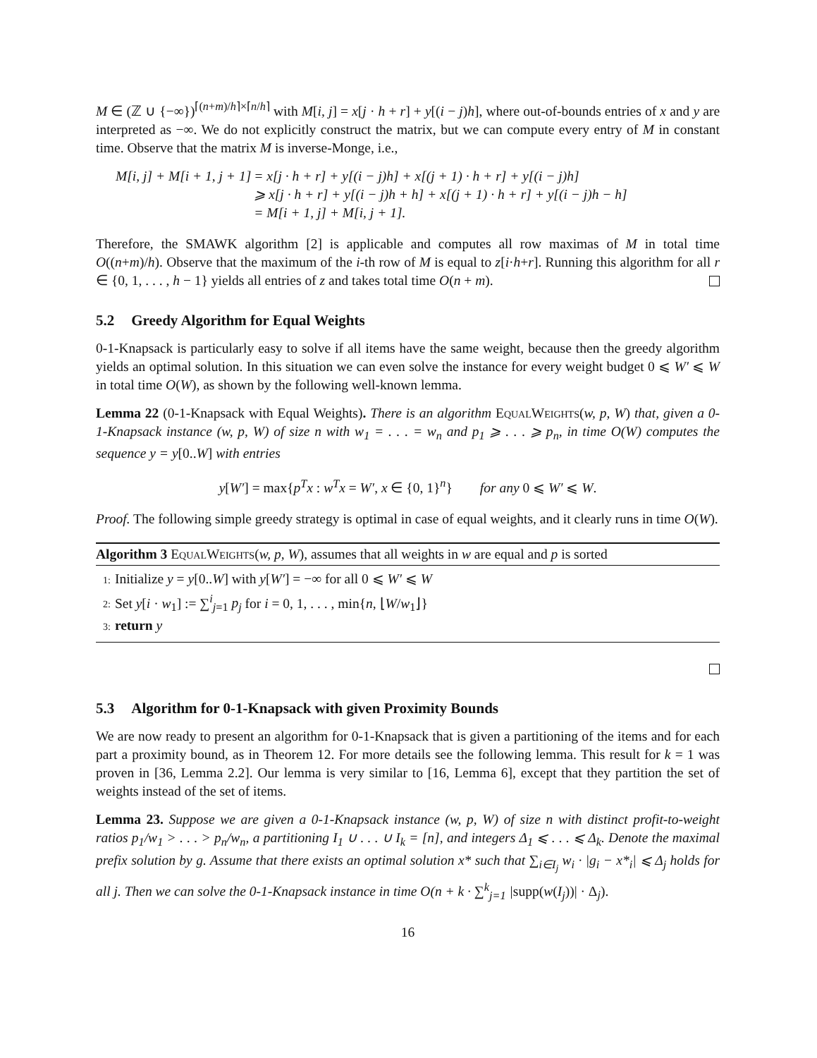M ∈ (ℤ ∪ {−∞})<sup>⌈(n+m)/h⌉×⌈n/h⌉</sup> with M[i, j] = x[j · h + r] + y[(i − j)h], where out-of-bounds entries of x and y are interpreted as −∞. We do not explicitly construct the matrix, but we can compute every entry of M in constant time. Observe that the matrix M is inverse-Monge, i.e.,
| M[i, j] + M[i + 1, j + 1] | = x[j · h + r] + y[(i − j)h] + x[(j + 1) · h + r] + y[(i − j)h] |
| | ⩾ x[j · h + r] + y[(i − j)h + h] + x[(j + 1) · h + r] + y[(i − j)h − h] |
| | = M[i + 1, j] + M[i, j + 1]. |
Therefore, the SMAWK algorithm [2] is applicable and computes all row maximas of M in total time O((n+m)/h). Observe that the maximum of the i-th row of M is equal to z[i·h+r]. Running this algorithm for all r ∈ {0, 1, . . . , h − 1} yields all entries of z and takes total time O(n + m).
5.2 Greedy Algorithm for Equal Weights
0-1-Knapsack is particularly easy to solve if all items have the same weight, because then the greedy algorithm yields an optimal solution. In this situation we can even solve the instance for every weight budget 0 ⩽ W′ ⩽ W in total time O(W), as shown by the following well-known lemma.
Lemma 22 (0-1-Knapsack with Equal Weights). There is an algorithm EqualWeights(w, p, W) that, given a 0-1-Knapsack instance (w, p, W) of size n with w<sub>1</sub> = . . . = w<sub>n</sub> and p<sub>1</sub> ⩾ . . . ⩾ p<sub>n</sub>, in time O(W) computes the sequence y = y[0..W] with entries
y[W′] = max{p<sup>T</sup>x : w<sup>T</sup>x = W′, x ∈ {0, 1}<sup>n</sup>} for any 0 ⩽ W′ ⩽ W.
Proof. The following simple greedy strategy is optimal in case of equal weights, and it clearly runs in time O(W).
Algorithm 3 EqualWeights(w, p, W), assumes that all weights in w are equal and p is sorted
1: Initialize y = y[0..W] with y[W′] = −∞ for all 0 ⩽ W′ ⩽ W
2: Set y[i · w<sub>1</sub>] := ∑<sup>i</sup><sub>j=1</sub> p<sub>j</sub> for i = 0, 1, . . . , min{n, ⌊W/w<sub>1</sub>⌋}
3: return y
5.3 Algorithm for 0-1-Knapsack with given Proximity Bounds
We are now ready to present an algorithm for 0-1-Knapsack that is given a partitioning of the items and for each part a proximity bound, as in Theorem 12. For more details see the following lemma. This result for k = 1 was proven in [36, Lemma 2.2]. Our lemma is very similar to [16, Lemma 6], except that they partition the set of weights instead of the set of items.
Lemma 23. Suppose we are given a 0-1-Knapsack instance (w, p, W) of size n with distinct profit-to-weight ratios p<sub>1</sub>/w<sub>1</sub> > . . . > p<sub>n</sub>/w<sub>n</sub>, a partitioning I<sub>1</sub> ∪ . . . ∪ I<sub>k</sub> = [n], and integers Δ<sub>1</sub> ⩽ . . . ⩽ Δ<sub>k</sub>. Denote the maximal prefix solution by g. Assume that there exists an optimal solution x* such that ∑<sub>i∈I<sub>j</sub></sub> w<sub>i</sub> · |g<sub>i</sub> − x*<sub>i</sub>| ⩽ Δ<sub>j</sub> holds for all j. Then we can solve the 0-1-Knapsack instance in time O(n + k · ∑<sup>k</sup><sub>j=1</sub> |supp(w(I<sub>j</sub>))| · Δ<sub>j</sub>).
16